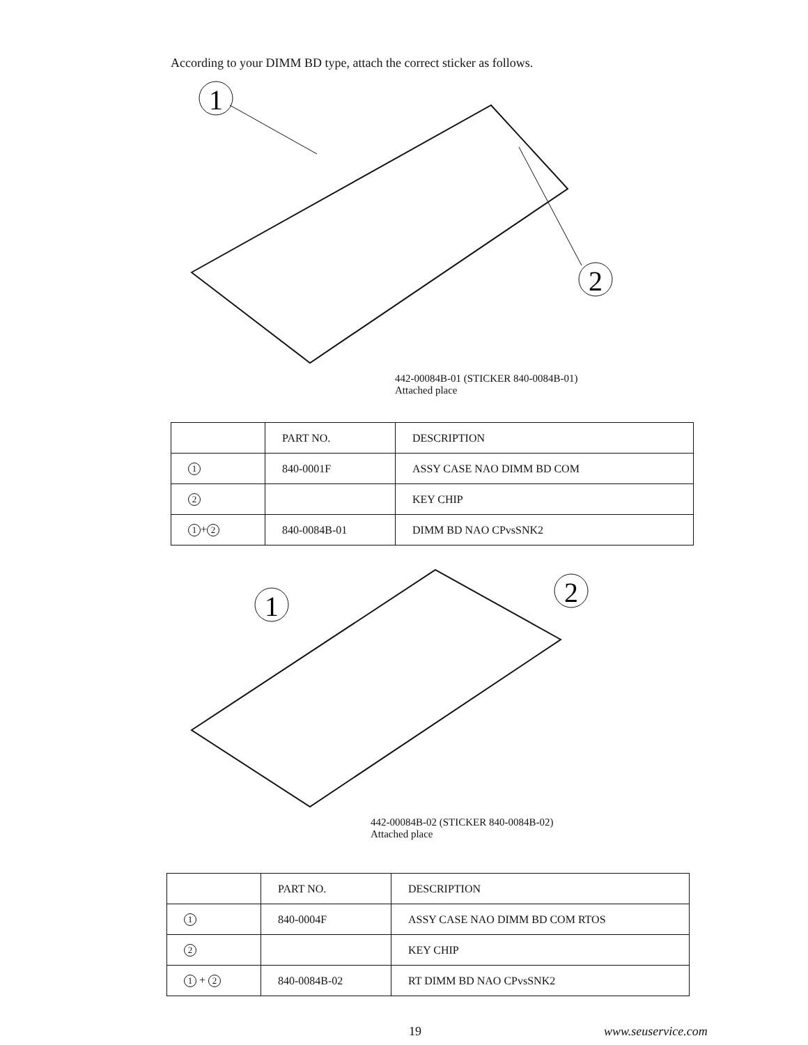According to your DIMM BD type, attach the correct sticker as follows.
1
2
442-00084B-01 (STICKER 840-0084B-01)
Attached place
| | PART NO. | DESCRIPTION |
| 1 | 840-0001F | ASSY CASE NAO DIMM BD COM |
| 2 | | KEY CHIP |
| 1 + 2 | 840-0084B-01 | DIMM BD NAO CPvsSNK2 |
1
2
442-00084B-02 (STICKER 840-0084B-02)
Attached place
| | PART NO. | DESCRIPTION |
| 1 | 840-0004F | ASSY CASE NAO DIMM BD COM RTOS |
| 2 | | KEY CHIP |
| 1 + 2 | 840-0084B-02 | RT DIMM BD NAO CPvsSNK2 |
19 www.seuservice.com